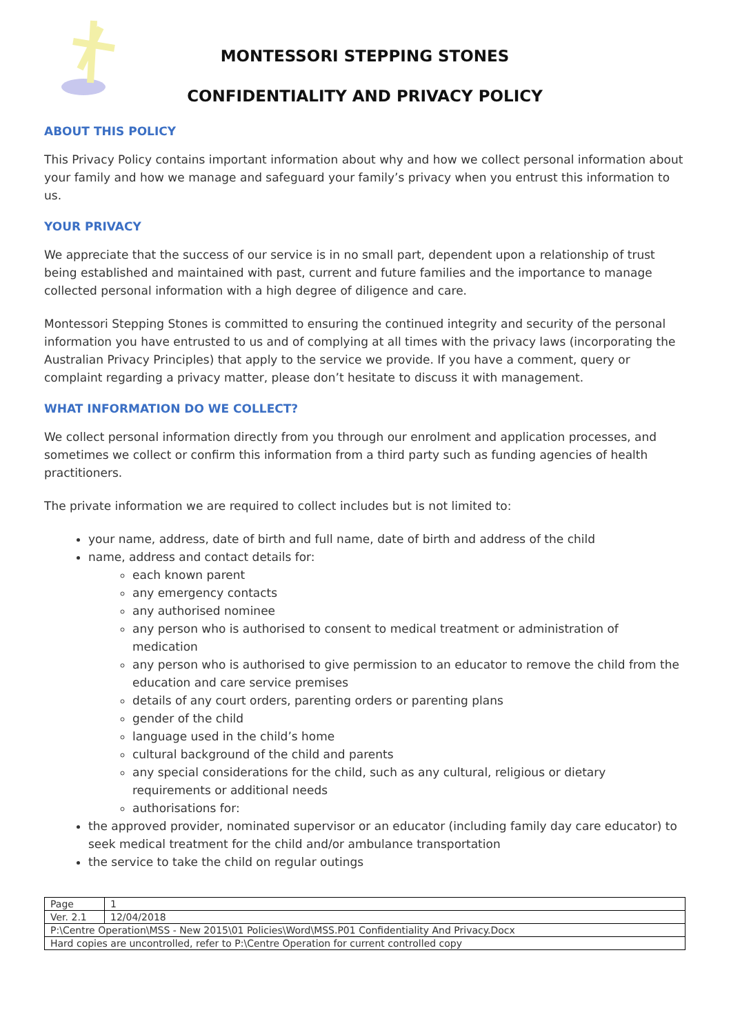MONTESSORI STEPPING STONES
CONFIDENTIALITY AND PRIVACY POLICY
ABOUT THIS POLICY
This Privacy Policy contains important information about why and how we collect personal information about your family and how we manage and safeguard your family’s privacy when you entrust this information to us.
YOUR PRIVACY
We appreciate that the success of our service is in no small part, dependent upon a relationship of trust being established and maintained with past, current and future families and the importance to manage collected personal information with a high degree of diligence and care.
Montessori Stepping Stones is committed to ensuring the continued integrity and security of the personal information you have entrusted to us and of complying at all times with the privacy laws (incorporating the Australian Privacy Principles) that apply to the service we provide. If you have a comment, query or complaint regarding a privacy matter, please don’t hesitate to discuss it with management.
WHAT INFORMATION DO WE COLLECT?
We collect personal information directly from you through our enrolment and application processes, and sometimes we collect or confirm this information from a third party such as funding agencies of health practitioners.
The private information we are required to collect includes but is not limited to:
your name, address, date of birth and full name, date of birth and address of the child
name, address and contact details for:
each known parent
any emergency contacts
any authorised nominee
any person who is authorised to consent to medical treatment or administration of medication
any person who is authorised to give permission to an educator to remove the child from the education and care service premises
details of any court orders, parenting orders or parenting plans
gender of the child
language used in the child’s home
cultural background of the child and parents
any special considerations for the child, such as any cultural, religious or dietary requirements or additional needs
authorisations for:
the approved provider, nominated supervisor or an educator (including family day care educator) to seek medical treatment for the child and/or ambulance transportation
the service to take the child on regular outings
| Page | 1 |
| Ver. 2.1 | 12/04/2018 |
| P:\Centre Operation\MSS - New 2015\01 Policies\Word\MSS.P01 Confidentiality And Privacy.Docx | |
| Hard copies are uncontrolled, refer to P:\Centre Operation for current controlled copy | |